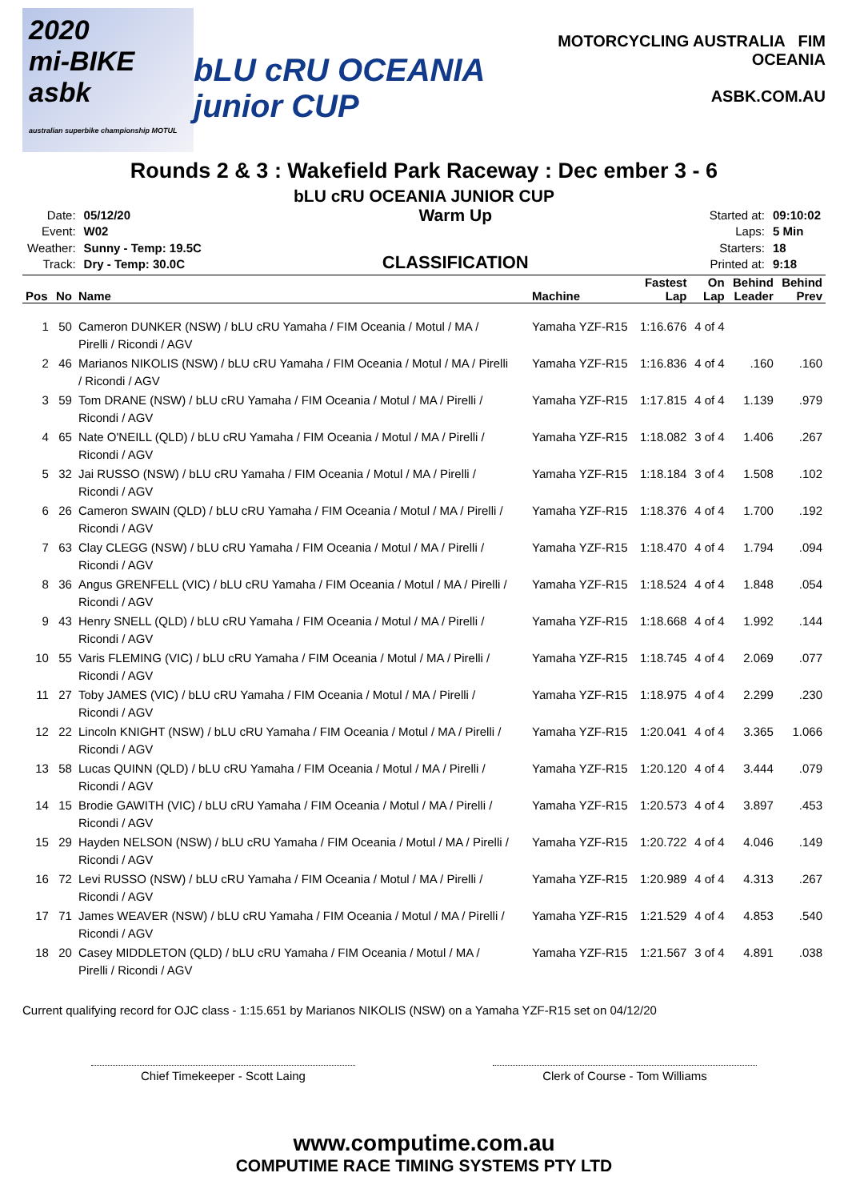2020
mi-BIKE asbk
australian superbike championship MOTUL
bLU cRU OCEANIA junior CUP
MOTORCYCLING AUSTRALIA FIM OCEANIA
ASBK.COM.AU
Rounds 2 & 3 : Wakefield Park Raceway : Dec ember 3 - 6
bLU cRU OCEANIA JUNIOR CUP
| Date: | 05/12/20 |
| Event: | W02 |
| Weather: | Sunny - Temp: 19.5C |
| Track: | Dry - Temp: 30.0C |
Warm Up
CLASSIFICATION
| Started at: | 09:10:02 |
| Laps: | 5 Min |
| Starters: | 18 |
| Printed at: | 9:18 |
| Pos | No | Name | Machine | Fastest Lap | On Lap | Behind Leader | Behind Prev |
| --- | --- | --- | --- | --- | --- | --- | --- |
| 1 | 50 | Cameron DUNKER (NSW) / bLU cRU Yamaha / FIM Oceania / Motul / MA / Pirelli / Ricondi / AGV | Yamaha YZF-R15 | 1:16.676 | 4 of 4 | | |
| 2 | 46 | Marianos NIKOLIS (NSW) / bLU cRU Yamaha / FIM Oceania / Motul / MA / Pirelli / Ricondi / AGV | Yamaha YZF-R15 | 1:16.836 | 4 of 4 | .160 | .160 |
| 3 | 59 | Tom DRANE (NSW) / bLU cRU Yamaha / FIM Oceania / Motul / MA / Pirelli / Ricondi / AGV | Yamaha YZF-R15 | 1:17.815 | 4 of 4 | 1.139 | .979 |
| 4 | 65 | Nate O'NEILL (QLD) / bLU cRU Yamaha / FIM Oceania / Motul / MA / Pirelli / Ricondi / AGV | Yamaha YZF-R15 | 1:18.082 | 3 of 4 | 1.406 | .267 |
| 5 | 32 | Jai RUSSO (NSW) / bLU cRU Yamaha / FIM Oceania / Motul / MA / Pirelli / Ricondi / AGV | Yamaha YZF-R15 | 1:18.184 | 3 of 4 | 1.508 | .102 |
| 6 | 26 | Cameron SWAIN (QLD) / bLU cRU Yamaha / FIM Oceania / Motul / MA / Pirelli / Ricondi / AGV | Yamaha YZF-R15 | 1:18.376 | 4 of 4 | 1.700 | .192 |
| 7 | 63 | Clay CLEGG (NSW) / bLU cRU Yamaha / FIM Oceania / Motul / MA / Pirelli / Ricondi / AGV | Yamaha YZF-R15 | 1:18.470 | 4 of 4 | 1.794 | .094 |
| 8 | 36 | Angus GRENFELL (VIC) / bLU cRU Yamaha / FIM Oceania / Motul / MA / Pirelli / Ricondi / AGV | Yamaha YZF-R15 | 1:18.524 | 4 of 4 | 1.848 | .054 |
| 9 | 43 | Henry SNELL (QLD) / bLU cRU Yamaha / FIM Oceania / Motul / MA / Pirelli / Ricondi / AGV | Yamaha YZF-R15 | 1:18.668 | 4 of 4 | 1.992 | .144 |
| 10 | 55 | Varis FLEMING (VIC) / bLU cRU Yamaha / FIM Oceania / Motul / MA / Pirelli / Ricondi / AGV | Yamaha YZF-R15 | 1:18.745 | 4 of 4 | 2.069 | .077 |
| 11 | 27 | Toby JAMES (VIC) / bLU cRU Yamaha / FIM Oceania / Motul / MA / Pirelli / Ricondi / AGV | Yamaha YZF-R15 | 1:18.975 | 4 of 4 | 2.299 | .230 |
| 12 | 22 | Lincoln KNIGHT (NSW) / bLU cRU Yamaha / FIM Oceania / Motul / MA / Pirelli / Ricondi / AGV | Yamaha YZF-R15 | 1:20.041 | 4 of 4 | 3.365 | 1.066 |
| 13 | 58 | Lucas QUINN (QLD) / bLU cRU Yamaha / FIM Oceania / Motul / MA / Pirelli / Ricondi / AGV | Yamaha YZF-R15 | 1:20.120 | 4 of 4 | 3.444 | .079 |
| 14 | 15 | Brodie GAWITH (VIC) / bLU cRU Yamaha / FIM Oceania / Motul / MA / Pirelli / Ricondi / AGV | Yamaha YZF-R15 | 1:20.573 | 4 of 4 | 3.897 | .453 |
| 15 | 29 | Hayden NELSON (NSW) / bLU cRU Yamaha / FIM Oceania / Motul / MA / Pirelli / Ricondi / AGV | Yamaha YZF-R15 | 1:20.722 | 4 of 4 | 4.046 | .149 |
| 16 | 72 | Levi RUSSO (NSW) / bLU cRU Yamaha / FIM Oceania / Motul / MA / Pirelli / Ricondi / AGV | Yamaha YZF-R15 | 1:20.989 | 4 of 4 | 4.313 | .267 |
| 17 | 71 | James WEAVER (NSW) / bLU cRU Yamaha / FIM Oceania / Motul / MA / Pirelli / Ricondi / AGV | Yamaha YZF-R15 | 1:21.529 | 4 of 4 | 4.853 | .540 |
| 18 | 20 | Casey MIDDLETON (QLD) / bLU cRU Yamaha / FIM Oceania / Motul / MA / Pirelli / Ricondi / AGV | Yamaha YZF-R15 | 1:21.567 | 3 of 4 | 4.891 | .038 |
Current qualifying record for OJC class - 1:15.651 by Marianos NIKOLIS (NSW) on a Yamaha YZF-R15 set on 04/12/20
Chief Timekeeper - Scott Laing Clerk of Course - Tom Williams
www.computime.com.au
COMPUTIME RACE TIMING SYSTEMS PTY LTD